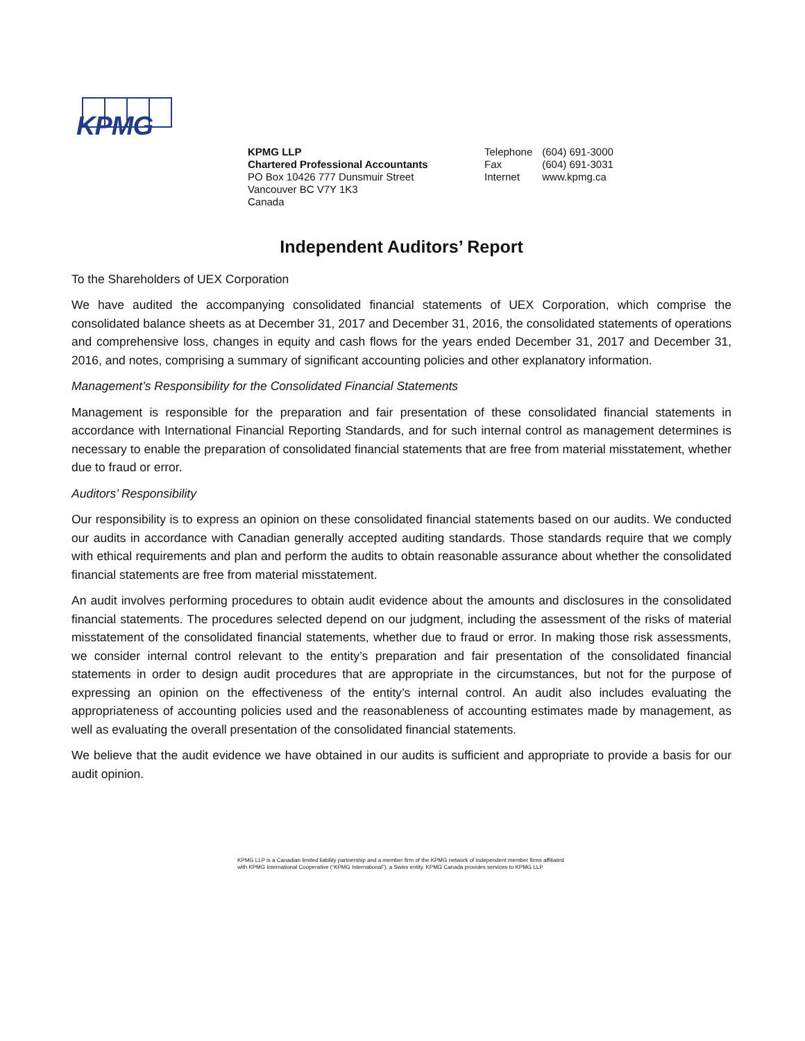KPMG
KPMG LLP
Chartered Professional Accountants
PO Box 10426 777 Dunsmuir Street
Vancouver BC V7Y 1K3
Canada
| Telephone | (604) 691-3000 |
| Fax | (604) 691-3031 |
| Internet | www.kpmg.ca |
Independent Auditors’ Report
To the Shareholders of UEX Corporation
We have audited the accompanying consolidated financial statements of UEX Corporation, which comprise the consolidated balance sheets as at December 31, 2017 and December 31, 2016, the consolidated statements of operations and comprehensive loss, changes in equity and cash flows for the years ended December 31, 2017 and December 31, 2016, and notes, comprising a summary of significant accounting policies and other explanatory information.
Management’s Responsibility for the Consolidated Financial Statements
Management is responsible for the preparation and fair presentation of these consolidated financial statements in accordance with International Financial Reporting Standards, and for such internal control as management determines is necessary to enable the preparation of consolidated financial statements that are free from material misstatement, whether due to fraud or error.
Auditors’ Responsibility
Our responsibility is to express an opinion on these consolidated financial statements based on our audits. We conducted our audits in accordance with Canadian generally accepted auditing standards. Those standards require that we comply with ethical requirements and plan and perform the audits to obtain reasonable assurance about whether the consolidated financial statements are free from material misstatement.
An audit involves performing procedures to obtain audit evidence about the amounts and disclosures in the consolidated financial statements. The procedures selected depend on our judgment, including the assessment of the risks of material misstatement of the consolidated financial statements, whether due to fraud or error. In making those risk assessments, we consider internal control relevant to the entity’s preparation and fair presentation of the consolidated financial statements in order to design audit procedures that are appropriate in the circumstances, but not for the purpose of expressing an opinion on the effectiveness of the entity’s internal control. An audit also includes evaluating the appropriateness of accounting policies used and the reasonableness of accounting estimates made by management, as well as evaluating the overall presentation of the consolidated financial statements.
We believe that the audit evidence we have obtained in our audits is sufficient and appropriate to provide a basis for our audit opinion.
KPMG LLP is a Canadian limited liability partnership and a member firm of the KPMG network of independent member firms affiliated
with KPMG International Cooperative (“KPMG International”), a Swiss entity. KPMG Canada provides services to KPMG LLP